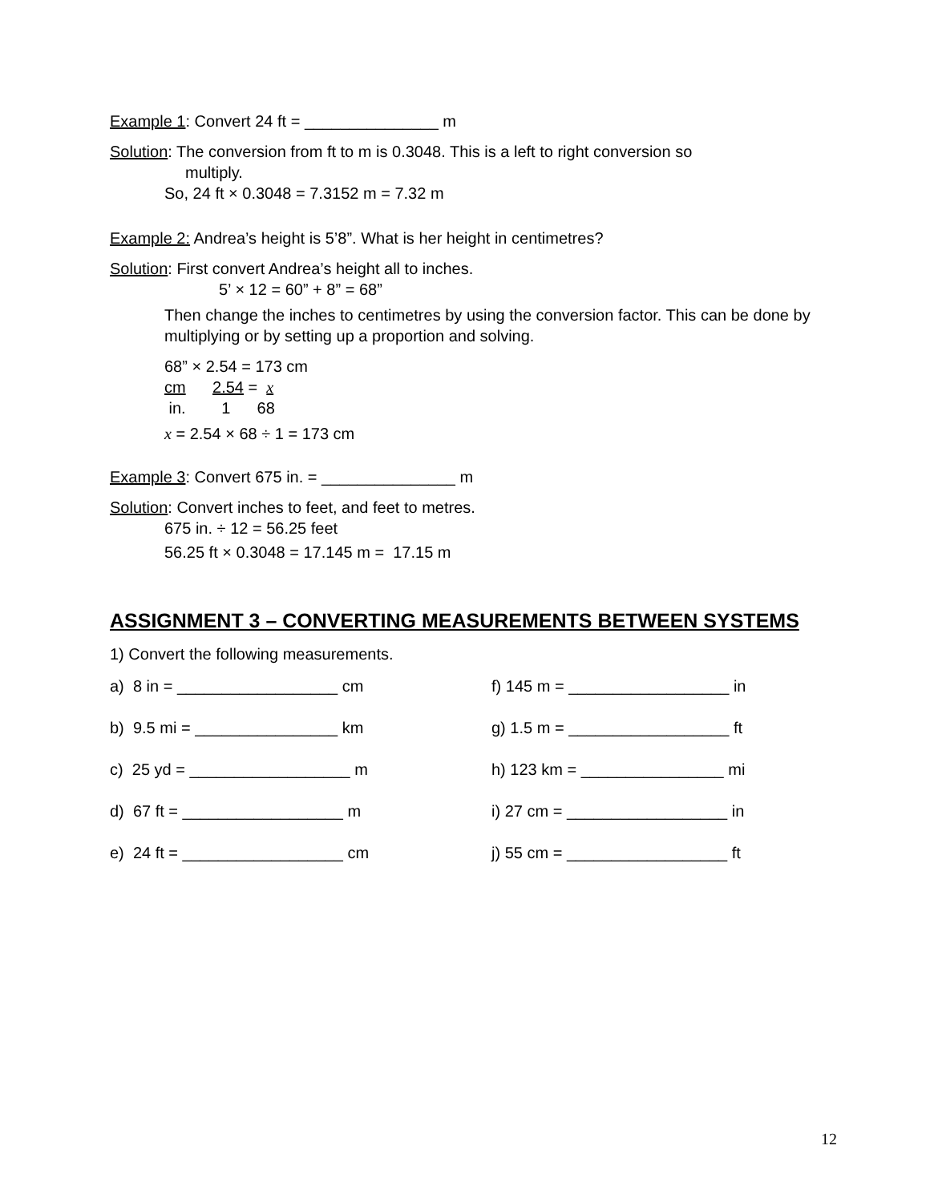Example 1: Convert 24 ft = _______________ m
Solution: The conversion from ft to m is 0.3048. This is a left to right conversion so
multiply.
So, 24 ft × 0.3048 = 7.3152 m = 7.32 m
Example 2: Andrea’s height is 5’8”. What is her height in centimetres?
Solution: First convert Andrea’s height all to inches.
5’ × 12 = 60” + 8” = 68”
Then change the inches to centimetres by using the conversion factor. This can be done by multiplying or by setting up a proportion and solving.
68” × 2.54 = 173 cm
cm 2.54 = x
in. 1 68
x = 2.54 × 68 ÷ 1 = 173 cm
Example 3: Convert 675 in. = _______________ m
Solution: Convert inches to feet, and feet to metres.
675 in. ÷ 12 = 56.25 feet
56.25 ft × 0.3048 = 17.145 m = 17.15 m
ASSIGNMENT 3 – CONVERTING MEASUREMENTS BETWEEN SYSTEMS
1) Convert the following measurements.
| a) 8 in = __________________ cm | f) 145 m = __________________ in |
| b) 9.5 mi = ________________ km | g) 1.5 m = __________________ ft |
| c) 25 yd = __________________ m | h) 123 km = ________________ mi |
| d) 67 ft = __________________ m | i) 27 cm = __________________ in |
| e) 24 ft = __________________ cm | j) 55 cm = __________________ ft |
12